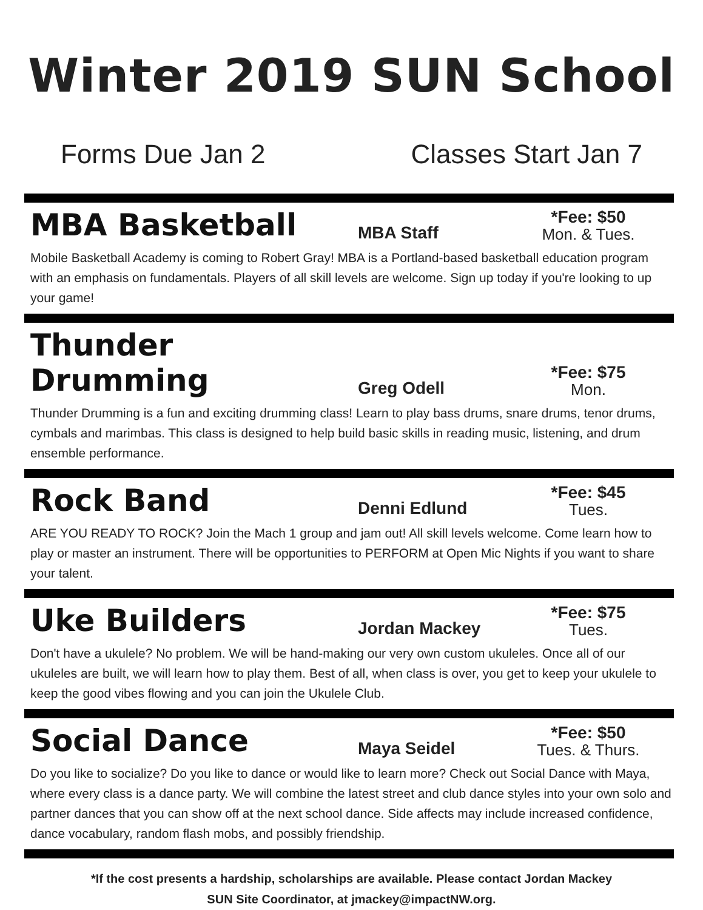Winter 2019 SUN School
Forms Due Jan 2 Classes Start Jan 7
MBA Basketball
MBA Staff
*Fee: $50
Mon. & Tues.
Mobile Basketball Academy is coming to Robert Gray! MBA is a Portland-based basketball education program with an emphasis on fundamentals. Players of all skill levels are welcome. Sign up today if you're looking to up your game!
Thunder Drumming
Greg Odell
*Fee: $75
Mon.
Thunder Drumming is a fun and exciting drumming class! Learn to play bass drums, snare drums, tenor drums, cymbals and marimbas. This class is designed to help build basic skills in reading music, listening, and drum ensemble performance.
Rock Band
Denni Edlund
*Fee: $45
Tues.
ARE YOU READY TO ROCK? Join the Mach 1 group and jam out! All skill levels welcome. Come learn how to play or master an instrument. There will be opportunities to PERFORM at Open Mic Nights if you want to share your talent.
Uke Builders
Jordan Mackey
*Fee: $75
Tues.
Don't have a ukulele? No problem. We will be hand-making our very own custom ukuleles. Once all of our ukuleles are built, we will learn how to play them. Best of all, when class is over, you get to keep your ukulele to keep the good vibes flowing and you can join the Ukulele Club.
Social Dance
Maya Seidel
*Fee: $50
Tues. & Thurs.
Do you like to socialize? Do you like to dance or would like to learn more? Check out Social Dance with Maya, where every class is a dance party. We will combine the latest street and club dance styles into your own solo and partner dances that you can show off at the next school dance. Side affects may include increased confidence, dance vocabulary, random flash mobs, and possibly friendship.
*If the cost presents a hardship, scholarships are available. Please contact Jordan Mackey
SUN Site Coordinator, at jmackey@impactNW.org.